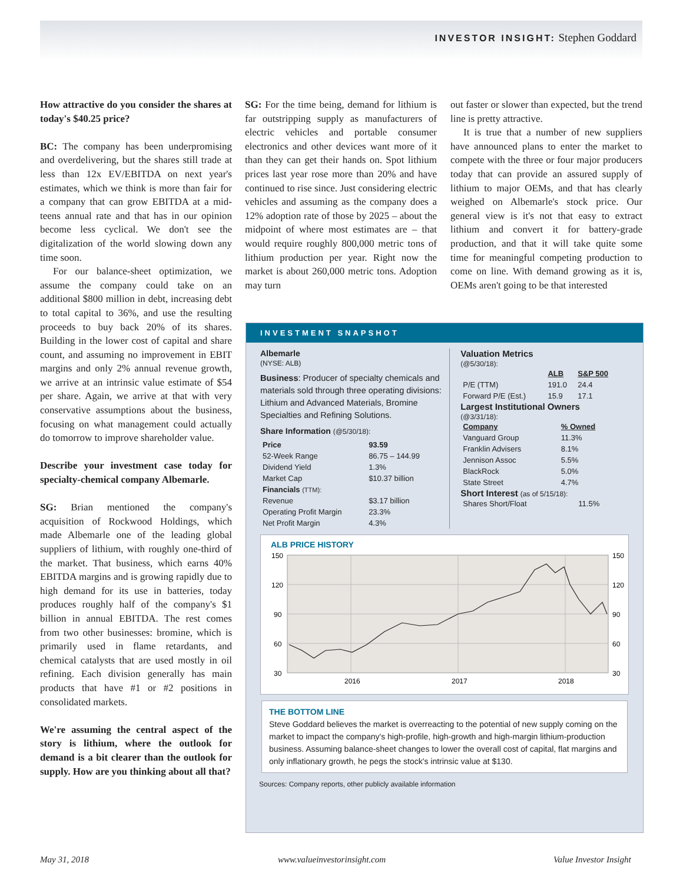INVESTOR INSIGHT: Stephen Goddard
How attractive do you consider the shares at today's $40.25 price?
BC: The company has been underpromising and overdelivering, but the shares still trade at less than 12x EV/EBITDA on next year's estimates, which we think is more than fair for a company that can grow EBITDA at a mid-teens annual rate and that has in our opinion become less cyclical. We don't see the digitalization of the world slowing down any time soon.
For our balance-sheet optimization, we assume the company could take on an additional $800 million in debt, increasing debt to total capital to 36%, and use the resulting proceeds to buy back 20% of its shares. Building in the lower cost of capital and share count, and assuming no improvement in EBIT margins and only 2% annual revenue growth, we arrive at an intrinsic value estimate of $54 per share. Again, we arrive at that with very conservative assumptions about the business, focusing on what management could actually do tomorrow to improve shareholder value.
Describe your investment case today for specialty-chemical company Albemarle.
SG: Brian mentioned the company's acquisition of Rockwood Holdings, which made Albemarle one of the leading global suppliers of lithium, with roughly one-third of the market. That business, which earns 40% EBITDA margins and is growing rapidly due to high demand for its use in batteries, today produces roughly half of the company's $1 billion in annual EBITDA. The rest comes from two other businesses: bromine, which is primarily used in flame retardants, and chemical catalysts that are used mostly in oil refining. Each division generally has main products that have #1 or #2 positions in consolidated markets.
We're assuming the central aspect of the story is lithium, where the outlook for demand is a bit clearer than the outlook for supply. How are you thinking about all that?
SG: For the time being, demand for lithium is far outstripping supply as manufacturers of electric vehicles and portable consumer electronics and other devices want more of it than they can get their hands on. Spot lithium prices last year rose more than 20% and have continued to rise since. Just considering electric vehicles and assuming as the company does a 12% adoption rate of those by 2025 – about the midpoint of where most estimates are – that would require roughly 800,000 metric tons of lithium production per year. Right now the market is about 260,000 metric tons. Adoption may turn
out faster or slower than expected, but the trend line is pretty attractive.
It is true that a number of new suppliers have announced plans to enter the market to compete with the three or four major producers today that can provide an assured supply of lithium to major OEMs, and that has clearly weighed on Albemarle's stock price. Our general view is it's not that easy to extract lithium and convert it for battery-grade production, and that it will take quite some time for meaningful competing production to come on line. With demand growing as it is, OEMs aren't going to be that interested
INVESTMENT SNAPSHOT
Albemarle
(NYSE: ALB)
Business: Producer of specialty chemicals and materials sold through three operating divisions: Lithium and Advanced Materials, Bromine Specialties and Refining Solutions.
Share Information (@5/30/18):
| Price | 93.59 |
| --- | --- |
| 52-Week Range | 86.75 – 144.99 |
| Dividend Yield | 1.3% |
| Market Cap | $10.37 billion |
| Financials (TTM): | |
| Revenue | $3.17 billion |
| Operating Profit Margin | 23.3% |
| Net Profit Margin | 4.3% |
Valuation Metrics
(@5/30/18):
| | ALB | S&P 500 |
| --- | --- | --- |
| P/E (TTM) | 191.0 | 24.4 |
| Forward P/E (Est.) | 15.9 | 17.1 |
Largest Institutional Owners
(@3/31/18):
| Company | % Owned |
| --- | --- |
| Vanguard Group | 11.3% |
| Franklin Advisers | 8.1% |
| Jennison Assoc | 5.5% |
| BlackRock | 5.0% |
| State Street | 4.7% |
Short Interest (as of 5/15/18):
| Shares Short/Float | 11.5% |
ALB PRICE HISTORY
150
120
90
60
30
150
120
90
60
30
2016
2017
2018
THE BOTTOM LINE
Steve Goddard believes the market is overreacting to the potential of new supply coming on the market to impact the company's high-profile, high-growth and high-margin lithium-production business. Assuming balance-sheet changes to lower the overall cost of capital, flat margins and only inflationary growth, he pegs the stock's intrinsic value at $130.
Sources: Company reports, other publicly available information
May 31, 2018 www.valueinvestorinsight.com Value Investor Insight